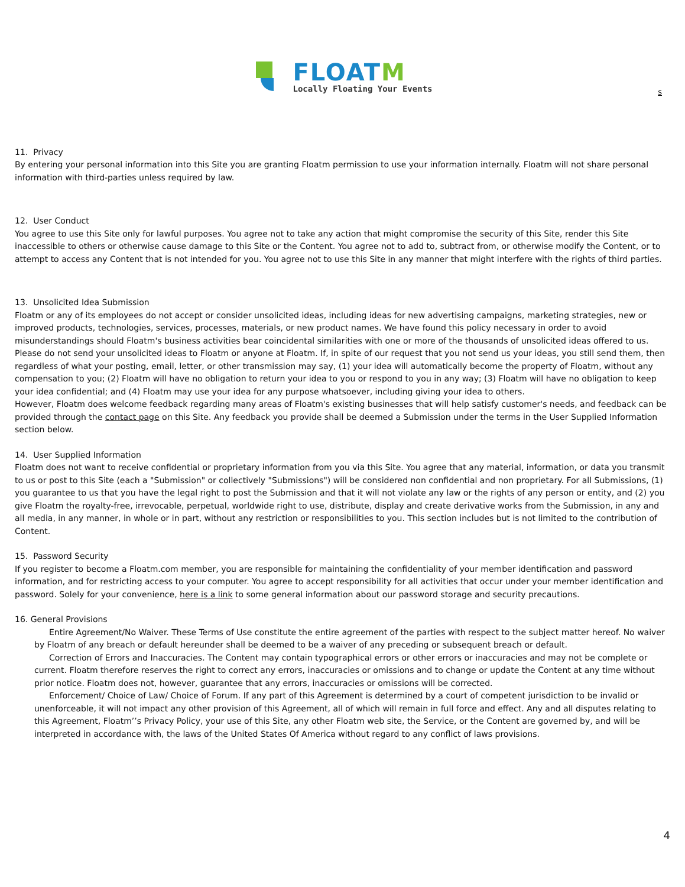FLOATM
Locally Floating Your Events
s
11. Privacy
By entering your personal information into this Site you are granting Floatm permission to use your information internally. Floatm will not share personal information with third-parties unless required by law.
12. User Conduct
You agree to use this Site only for lawful purposes. You agree not to take any action that might compromise the security of this Site, render this Site inaccessible to others or otherwise cause damage to this Site or the Content. You agree not to add to, subtract from, or otherwise modify the Content, or to attempt to access any Content that is not intended for you. You agree not to use this Site in any manner that might interfere with the rights of third parties.
13. Unsolicited Idea Submission
Floatm or any of its employees do not accept or consider unsolicited ideas, including ideas for new advertising campaigns, marketing strategies, new or improved products, technologies, services, processes, materials, or new product names. We have found this policy necessary in order to avoid misunderstandings should Floatm's business activities bear coincidental similarities with one or more of the thousands of unsolicited ideas offered to us. Please do not send your unsolicited ideas to Floatm or anyone at Floatm. If, in spite of our request that you not send us your ideas, you still send them, then regardless of what your posting, email, letter, or other transmission may say, (1) your idea will automatically become the property of Floatm, without any compensation to you; (2) Floatm will have no obligation to return your idea to you or respond to you in any way; (3) Floatm will have no obligation to keep your idea confidential; and (4) Floatm may use your idea for any purpose whatsoever, including giving your idea to others.
However, Floatm does welcome feedback regarding many areas of Floatm's existing businesses that will help satisfy customer's needs, and feedback can be provided through the contact page on this Site. Any feedback you provide shall be deemed a Submission under the terms in the User Supplied Information section below.
14. User Supplied Information
Floatm does not want to receive confidential or proprietary information from you via this Site. You agree that any material, information, or data you transmit to us or post to this Site (each a "Submission" or collectively "Submissions") will be considered non confidential and non proprietary. For all Submissions, (1) you guarantee to us that you have the legal right to post the Submission and that it will not violate any law or the rights of any person or entity, and (2) you give Floatm the royalty-free, irrevocable, perpetual, worldwide right to use, distribute, display and create derivative works from the Submission, in any and all media, in any manner, in whole or in part, without any restriction or responsibilities to you. This section includes but is not limited to the contribution of Content.
15. Password Security
If you register to become a Floatm.com member, you are responsible for maintaining the confidentiality of your member identification and password information, and for restricting access to your computer. You agree to accept responsibility for all activities that occur under your member identification and password. Solely for your convenience, here is a link to some general information about our password storage and security precautions.
16. General Provisions
Entire Agreement/No Waiver. These Terms of Use constitute the entire agreement of the parties with respect to the subject matter hereof. No waiver by Floatm of any breach or default hereunder shall be deemed to be a waiver of any preceding or subsequent breach or default.
Correction of Errors and Inaccuracies. The Content may contain typographical errors or other errors or inaccuracies and may not be complete or current. Floatm therefore reserves the right to correct any errors, inaccuracies or omissions and to change or update the Content at any time without prior notice. Floatm does not, however, guarantee that any errors, inaccuracies or omissions will be corrected.
Enforcement/ Choice of Law/ Choice of Forum. If any part of this Agreement is determined by a court of competent jurisdiction to be invalid or unenforceable, it will not impact any other provision of this Agreement, all of which will remain in full force and effect. Any and all disputes relating to this Agreement, Floatm’’s Privacy Policy, your use of this Site, any other Floatm web site, the Service, or the Content are governed by, and will be interpreted in accordance with, the laws of the United States Of America without regard to any conflict of laws provisions.
4